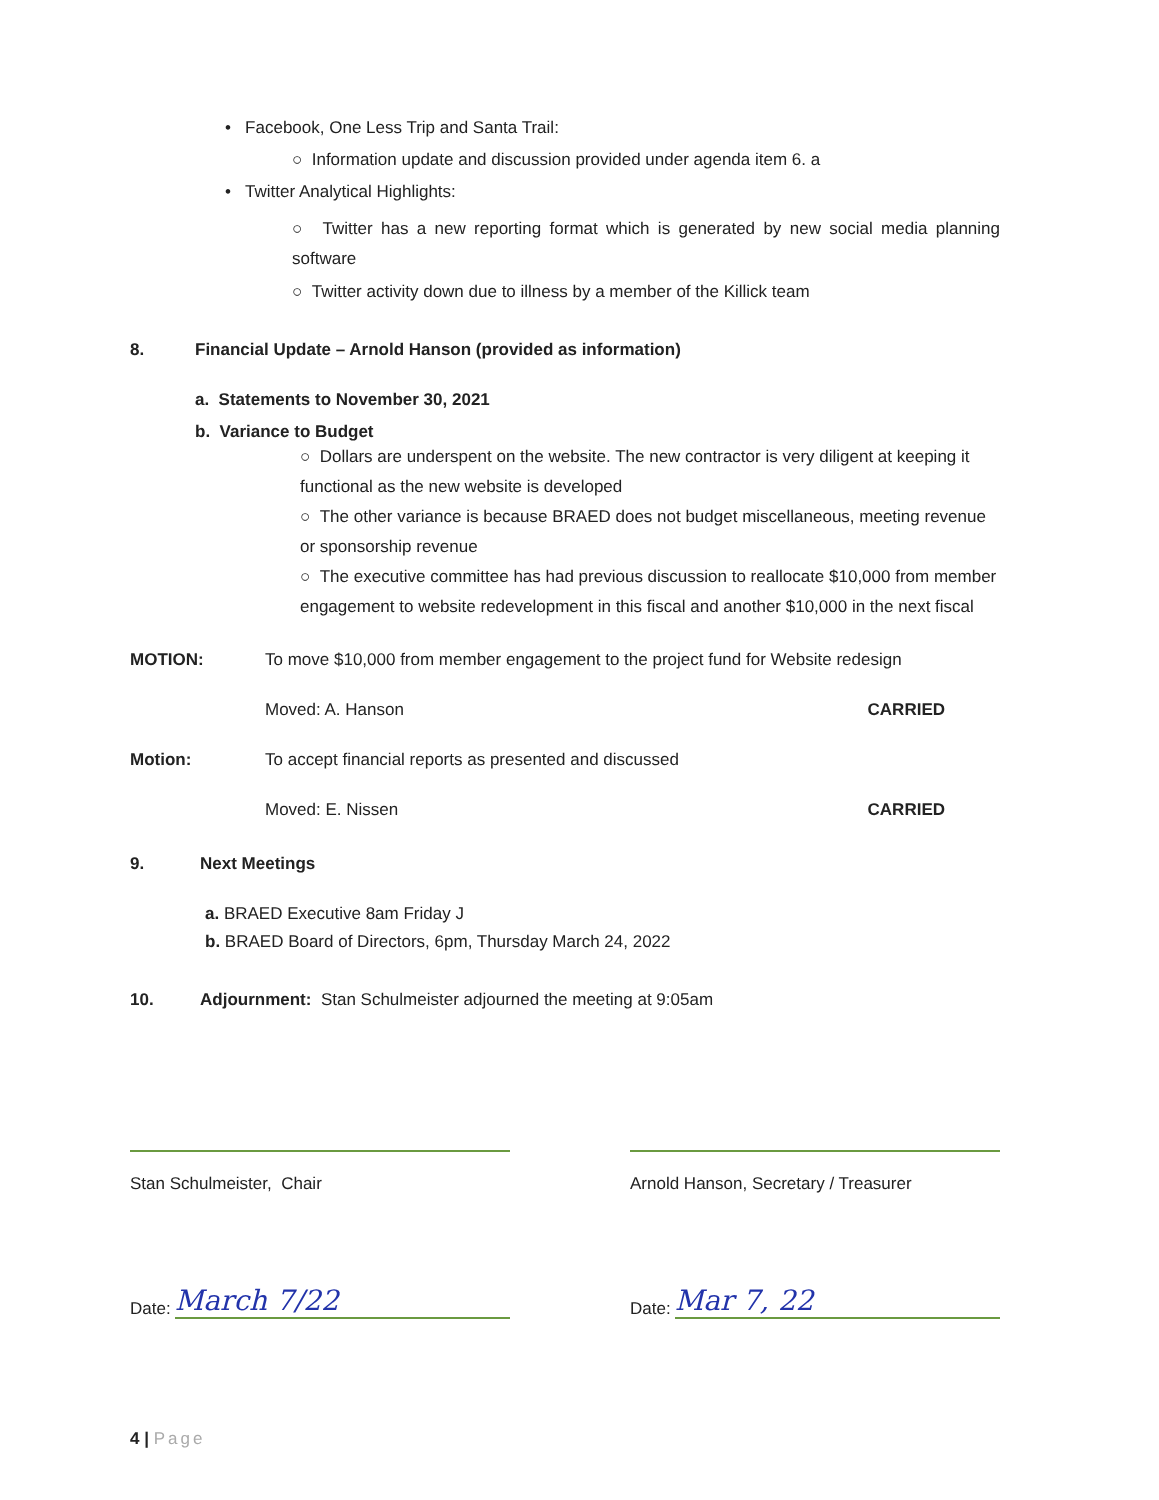• Facebook, One Less Trip and Santa Trail:
○ Information update and discussion provided under agenda item 6. a
• Twitter Analytical Highlights:
○ Twitter has a new reporting format which is generated by new social media planning software
○ Twitter activity down due to illness by a member of the Killick team
8. Financial Update – Arnold Hanson (provided as information)
a. Statements to November 30, 2021
b. Variance to Budget
○ Dollars are underspent on the website. The new contractor is very diligent at keeping it functional as the new website is developed
○ The other variance is because BRAED does not budget miscellaneous, meeting revenue or sponsorship revenue
○ The executive committee has had previous discussion to reallocate $10,000 from member engagement to website redevelopment in this fiscal and another $10,000 in the next fiscal
MOTION: To move $10,000 from member engagement to the project fund for Website redesign
Moved: A. Hanson CARRIED
Motion: To accept financial reports as presented and discussed
Moved: E. Nissen CARRIED
9. Next Meetings
a. BRAED Executive 8am Friday J
b. BRAED Board of Directors, 6pm, Thursday March 24, 2022
10. Adjournment: Stan Schulmeister adjourned the meeting at 9:05am
Stan Schulmeister, Chair Arnold Hanson, Secretary / Treasurer
Date: March 7/22
Date: Mar 7, 22
4 | Page